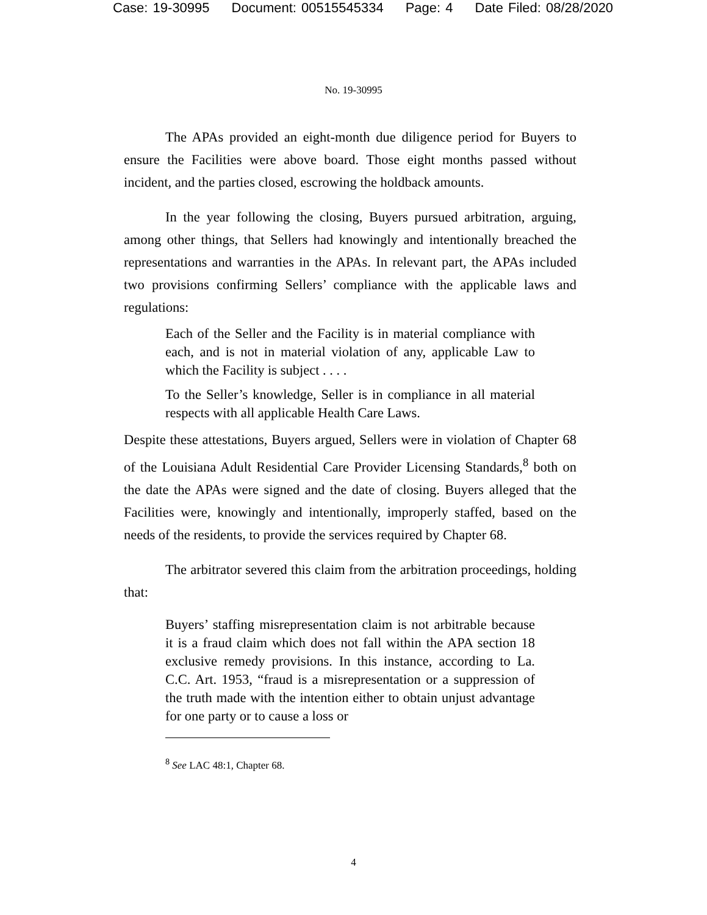Case: 19-30995 Document: 00515545334 Page: 4 Date Filed: 08/28/2020
No. 19-30995
The APAs provided an eight-month due diligence period for Buyers to ensure the Facilities were above board. Those eight months passed without incident, and the parties closed, escrowing the holdback amounts.
In the year following the closing, Buyers pursued arbitration, arguing, among other things, that Sellers had knowingly and intentionally breached the representations and warranties in the APAs. In relevant part, the APAs included two provisions confirming Sellers’ compliance with the applicable laws and regulations:
Each of the Seller and the Facility is in material compliance with each, and is not in material violation of any, applicable Law to which the Facility is subject . . . .
To the Seller’s knowledge, Seller is in compliance in all material respects with all applicable Health Care Laws.
Despite these attestations, Buyers argued, Sellers were in violation of Chapter 68 of the Louisiana Adult Residential Care Provider Licensing Standards,<sup>8</sup> both on the date the APAs were signed and the date of closing. Buyers alleged that the Facilities were, knowingly and intentionally, improperly staffed, based on the needs of the residents, to provide the services required by Chapter 68.
The arbitrator severed this claim from the arbitration proceedings, holding that:
Buyers’ staffing misrepresentation claim is not arbitrable because it is a fraud claim which does not fall within the APA section 18 exclusive remedy provisions. In this instance, according to La. C.C. Art. 1953, “fraud is a misrepresentation or a suppression of the truth made with the intention either to obtain unjust advantage for one party or to cause a loss or
<sup>8</sup> See LAC 48:1, Chapter 68.
4